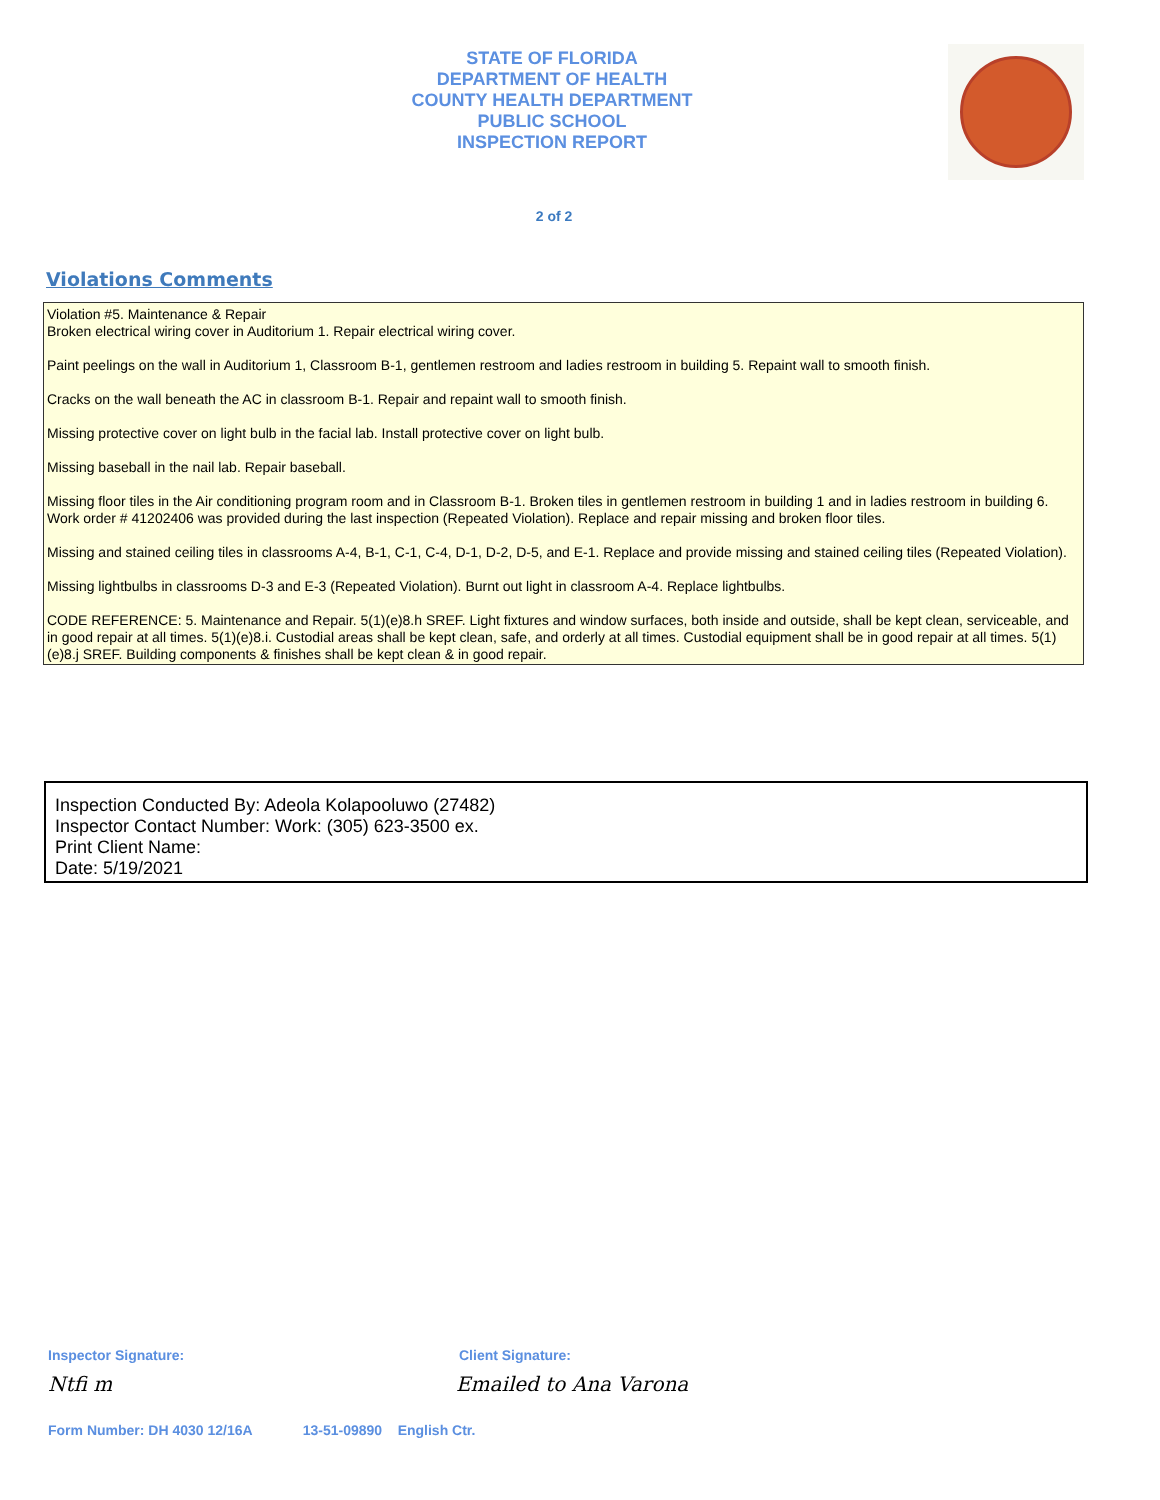STATE OF FLORIDA
DEPARTMENT OF HEALTH
COUNTY HEALTH DEPARTMENT
PUBLIC SCHOOL
INSPECTION REPORT
2 of 2
Violations Comments
Violation #5. Maintenance & Repair
Broken electrical wiring cover in Auditorium 1. Repair electrical wiring cover.
Paint peelings on the wall in Auditorium 1, Classroom B-1, gentlemen restroom and ladies restroom in building 5. Repaint wall to smooth finish.
Cracks on the wall beneath the AC in classroom B-1. Repair and repaint wall to smooth finish.
Missing protective cover on light bulb in the facial lab. Install protective cover on light bulb.
Missing baseball in the nail lab. Repair baseball.
Missing floor tiles in the Air conditioning program room and in Classroom B-1. Broken tiles in gentlemen restroom in building 1 and in ladies restroom in building 6. Work order # 41202406 was provided during the last inspection (Repeated Violation). Replace and repair missing and broken floor tiles.
Missing and stained ceiling tiles in classrooms A-4, B-1, C-1, C-4, D-1, D-2, D-5, and E-1. Replace and provide missing and stained ceiling tiles (Repeated Violation).
Missing lightbulbs in classrooms D-3 and E-3 (Repeated Violation). Burnt out light in classroom A-4. Replace lightbulbs.
CODE REFERENCE: 5. Maintenance and Repair. 5(1)(e)8.h SREF. Light fixtures and window surfaces, both inside and outside, shall be kept clean, serviceable, and in good repair at all times. 5(1)(e)8.i. Custodial areas shall be kept clean, safe, and orderly at all times. Custodial equipment shall be in good repair at all times. 5(1)(e)8.j SREF. Building components & finishes shall be kept clean & in good repair.
Inspection Conducted By: Adeola Kolapooluwo (27482)
Inspector Contact Number: Work: (305) 623-3500 ex.
Print Client Name:
Date: 5/19/2021
Inspector Signature: Client Signature:
Ntfi m Emailed to Ana Varona
Form Number: DH 4030 12/16A 13-51-09890 English Ctr.